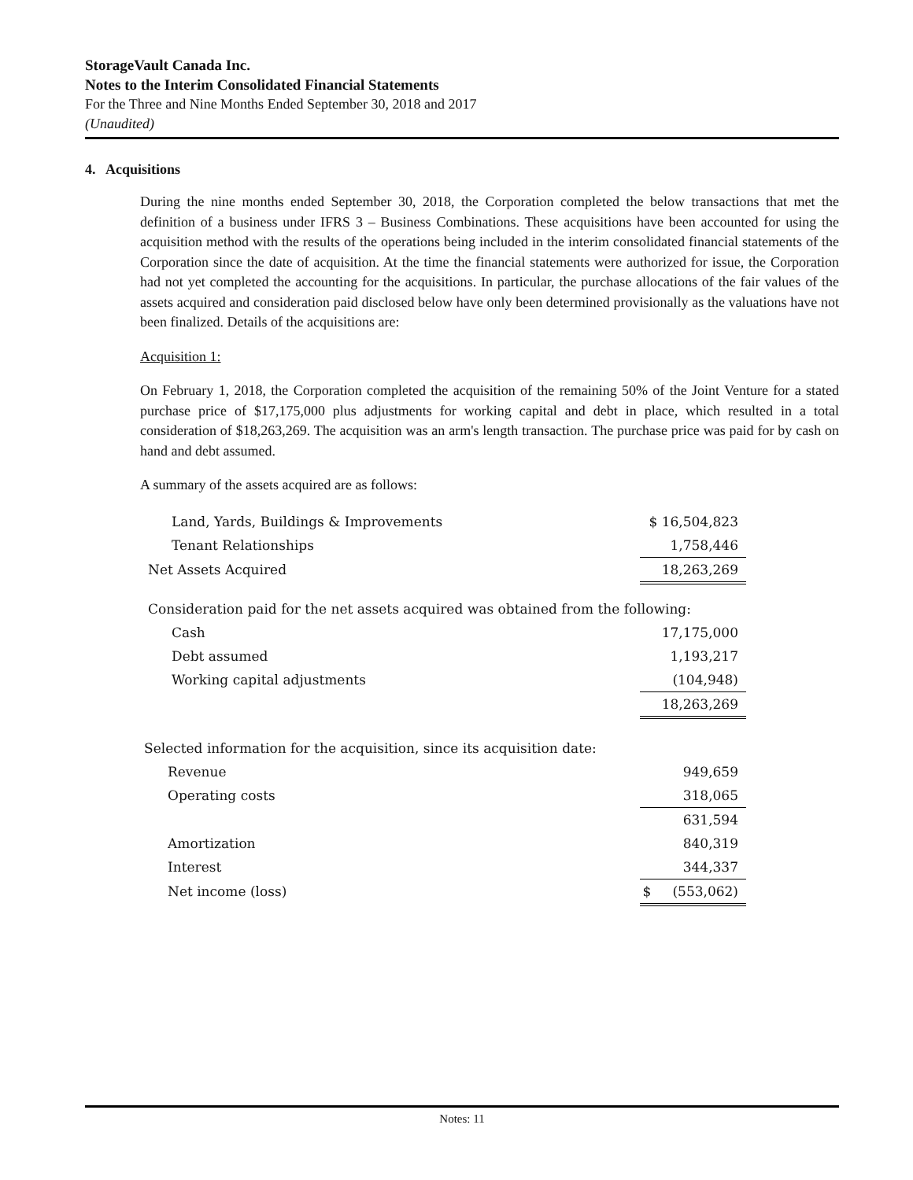StorageVault Canada Inc.
Notes to the Interim Consolidated Financial Statements
For the Three and Nine Months Ended September 30, 2018 and 2017
(Unaudited)
4. Acquisitions
During the nine months ended September 30, 2018, the Corporation completed the below transactions that met the definition of a business under IFRS 3 – Business Combinations. These acquisitions have been accounted for using the acquisition method with the results of the operations being included in the interim consolidated financial statements of the Corporation since the date of acquisition. At the time the financial statements were authorized for issue, the Corporation had not yet completed the accounting for the acquisitions. In particular, the purchase allocations of the fair values of the assets acquired and consideration paid disclosed below have only been determined provisionally as the valuations have not been finalized. Details of the acquisitions are:
Acquisition 1:
On February 1, 2018, the Corporation completed the acquisition of the remaining 50% of the Joint Venture for a stated purchase price of $17,175,000 plus adjustments for working capital and debt in place, which resulted in a total consideration of $18,263,269. The acquisition was an arm's length transaction. The purchase price was paid for by cash on hand and debt assumed.
A summary of the assets acquired are as follows:
| Land, Yards, Buildings & Improvements | $ 16,504,823 |
| Tenant Relationships | 1,758,446 |
| Net Assets Acquired | 18,263,269 |
| Consideration paid for the net assets acquired was obtained from the following: | |
| Cash | 17,175,000 |
| Debt assumed | 1,193,217 |
| Working capital adjustments | (104,948) |
| | 18,263,269 |
| Selected information for the acquisition, since its acquisition date: | |
| Revenue | 949,659 |
| Operating costs | 318,065 |
| | 631,594 |
| Amortization | 840,319 |
| Interest | 344,337 |
| Net income (loss) | $ (553,062) |
Notes: 11